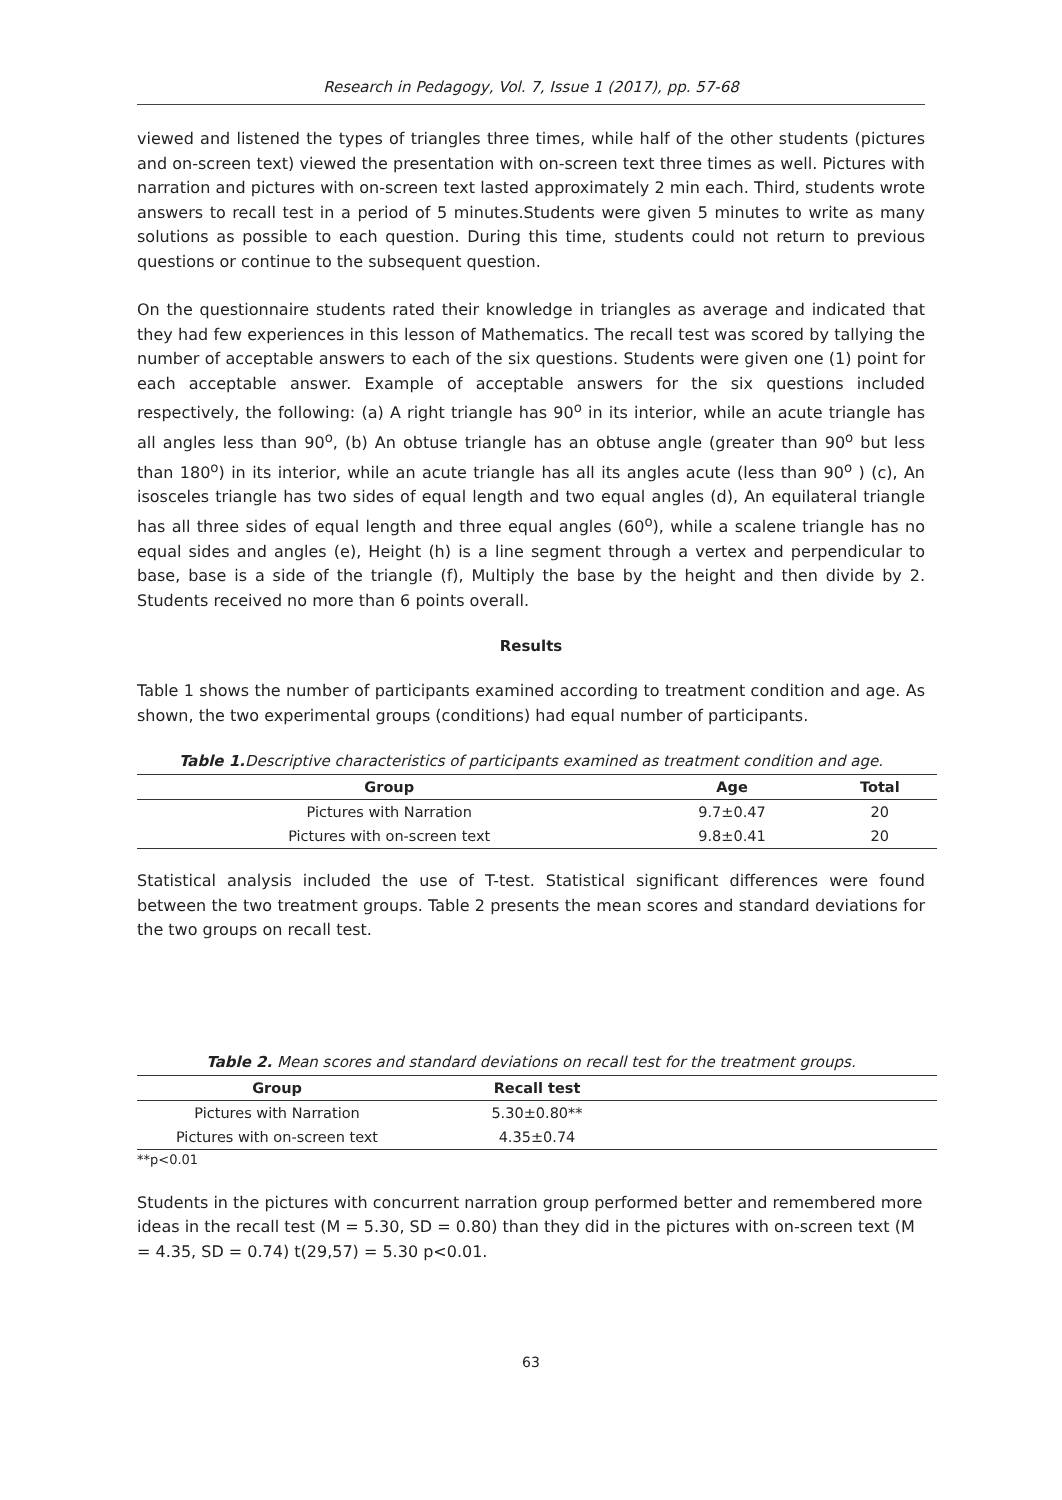Research in Pedagogy, Vol. 7, Issue 1 (2017), pp. 57-68
viewed and listened the types of triangles three times, while half of the other students (pictures and on-screen text) viewed the presentation with on-screen text three times as well. Pictures with narration and pictures with on-screen text lasted approximately 2 min each. Third, students wrote answers to recall test in a period of 5 minutes.Students were given 5 minutes to write as many solutions as possible to each question. During this time, students could not return to previous questions or continue to the subsequent question.
On the questionnaire students rated their knowledge in triangles as average and indicated that they had few experiences in this lesson of Mathematics. The recall test was scored by tallying the number of acceptable answers to each of the six questions. Students were given one (1) point for each acceptable answer. Example of acceptable answers for the six questions included respectively, the following: (a) A right triangle has 90<sup>o</sup> in its interior, while an acute triangle has all angles less than 90<sup>o</sup>, (b) An obtuse triangle has an obtuse angle (greater than 90<sup>o</sup> but less than 180<sup>o</sup>) in its interior, while an acute triangle has all its angles acute (less than 90<sup>o</sup> ) (c), An isosceles triangle has two sides of equal length and two equal angles (d), An equilateral triangle has all three sides of equal length and three equal angles (60<sup>o</sup>), while a scalene triangle has no equal sides and angles (e), Height (h) is a line segment through a vertex and perpendicular to base, base is a side of the triangle (f), Multiply the base by the height and then divide by 2. Students received no more than 6 points overall.
Results
Table 1 shows the number of participants examined according to treatment condition and age. As shown, the two experimental groups (conditions) had equal number of participants.
Table 1. Descriptive characteristics of participants examined as treatment condition and age.
| Group | Age | Total |
| --- | --- | --- |
| Pictures with Narration | 9.7±0.47 | 20 |
| Pictures with on-screen text | 9.8±0.41 | 20 |
Statistical analysis included the use of T-test. Statistical significant differences were found between the two treatment groups. Table 2 presents the mean scores and standard deviations for the two groups on recall test.
Table 2. Mean scores and standard deviations on recall test for the treatment groups.
| Group | Recall test | |
| --- | --- | --- |
| Pictures with Narration | 5.30±0.80** | |
| Pictures with on-screen text | 4.35±0.74 | |
**p<0.01
Students in the pictures with concurrent narration group performed better and remembered more ideas in the recall test (M = 5.30, SD = 0.80) than they did in the pictures with on-screen text (M = 4.35, SD = 0.74) t(29,57) = 5.30 p<0.01.
63